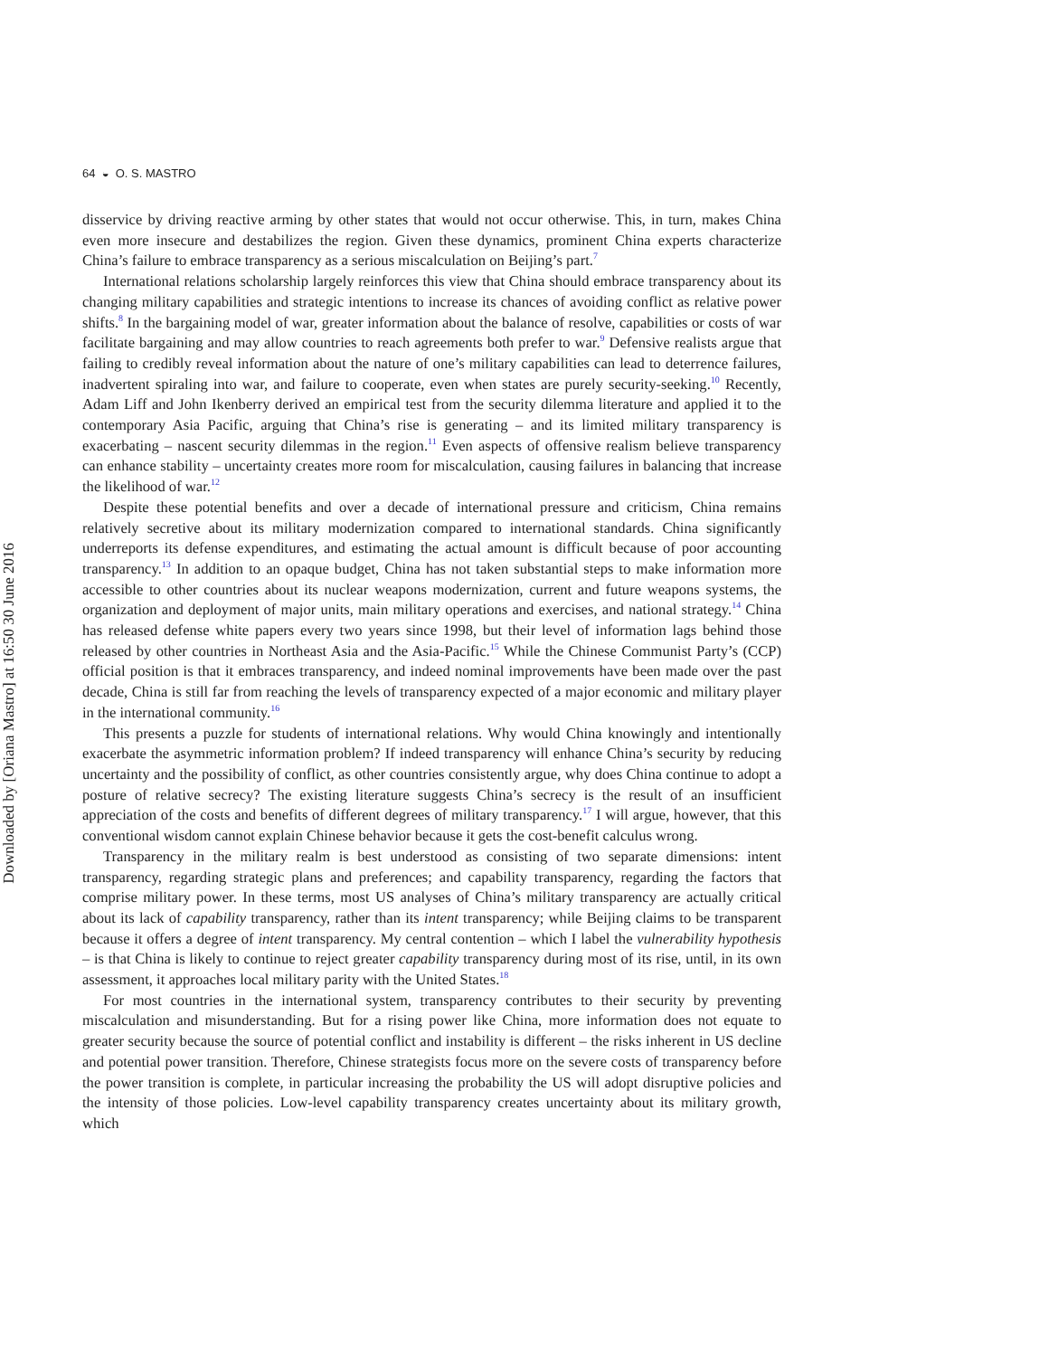Downloaded by [Oriana Mastro] at 16:50 30 June 2016
64 ◒ O. S. MASTRO
disservice by driving reactive arming by other states that would not occur otherwise. This, in turn, makes China even more insecure and destabilizes the region. Given these dynamics, prominent China experts characterize China’s failure to embrace transparency as a serious miscalculation on Beijing’s part.<sup>7</sup>
International relations scholarship largely reinforces this view that China should embrace transparency about its changing military capabilities and strategic intentions to increase its chances of avoiding conflict as relative power shifts.<sup>8</sup> In the bargaining model of war, greater information about the balance of resolve, capabilities or costs of war facilitate bargaining and may allow countries to reach agreements both prefer to war.<sup>9</sup> Defensive realists argue that failing to credibly reveal information about the nature of one’s military capabilities can lead to deterrence failures, inadvertent spiraling into war, and failure to cooperate, even when states are purely security-seeking.<sup>10</sup> Recently, Adam Liff and John Ikenberry derived an empirical test from the security dilemma literature and applied it to the contemporary Asia Pacific, arguing that China’s rise is generating – and its limited military transparency is exacerbating – nascent security dilemmas in the region.<sup>11</sup> Even aspects of offensive realism believe transparency can enhance stability – uncertainty creates more room for miscalculation, causing failures in balancing that increase the likelihood of war.<sup>12</sup>
Despite these potential benefits and over a decade of international pressure and criticism, China remains relatively secretive about its military modernization compared to international standards. China significantly underreports its defense expenditures, and estimating the actual amount is difficult because of poor accounting transparency.<sup>13</sup> In addition to an opaque budget, China has not taken substantial steps to make information more accessible to other countries about its nuclear weapons modernization, current and future weapons systems, the organization and deployment of major units, main military operations and exercises, and national strategy.<sup>14</sup> China has released defense white papers every two years since 1998, but their level of information lags behind those released by other countries in Northeast Asia and the Asia-Pacific.<sup>15</sup> While the Chinese Communist Party’s (CCP) official position is that it embraces transparency, and indeed nominal improvements have been made over the past decade, China is still far from reaching the levels of transparency expected of a major economic and military player in the international community.<sup>16</sup>
This presents a puzzle for students of international relations. Why would China knowingly and intentionally exacerbate the asymmetric information problem? If indeed transparency will enhance China’s security by reducing uncertainty and the possibility of conflict, as other countries consistently argue, why does China continue to adopt a posture of relative secrecy? The existing literature suggests China’s secrecy is the result of an insufficient appreciation of the costs and benefits of different degrees of military transparency.<sup>17</sup> I will argue, however, that this conventional wisdom cannot explain Chinese behavior because it gets the cost-benefit calculus wrong.
Transparency in the military realm is best understood as consisting of two separate dimensions: intent transparency, regarding strategic plans and preferences; and capability transparency, regarding the factors that comprise military power. In these terms, most US analyses of China’s military transparency are actually critical about its lack of capability transparency, rather than its intent transparency; while Beijing claims to be transparent because it offers a degree of intent transparency. My central contention – which I label the vulnerability hypothesis – is that China is likely to continue to reject greater capability transparency during most of its rise, until, in its own assessment, it approaches local military parity with the United States.<sup>18</sup>
For most countries in the international system, transparency contributes to their security by preventing miscalculation and misunderstanding. But for a rising power like China, more information does not equate to greater security because the source of potential conflict and instability is different – the risks inherent in US decline and potential power transition. Therefore, Chinese strategists focus more on the severe costs of transparency before the power transition is complete, in particular increasing the probability the US will adopt disruptive policies and the intensity of those policies. Low-level capability transparency creates uncertainty about its military growth, which